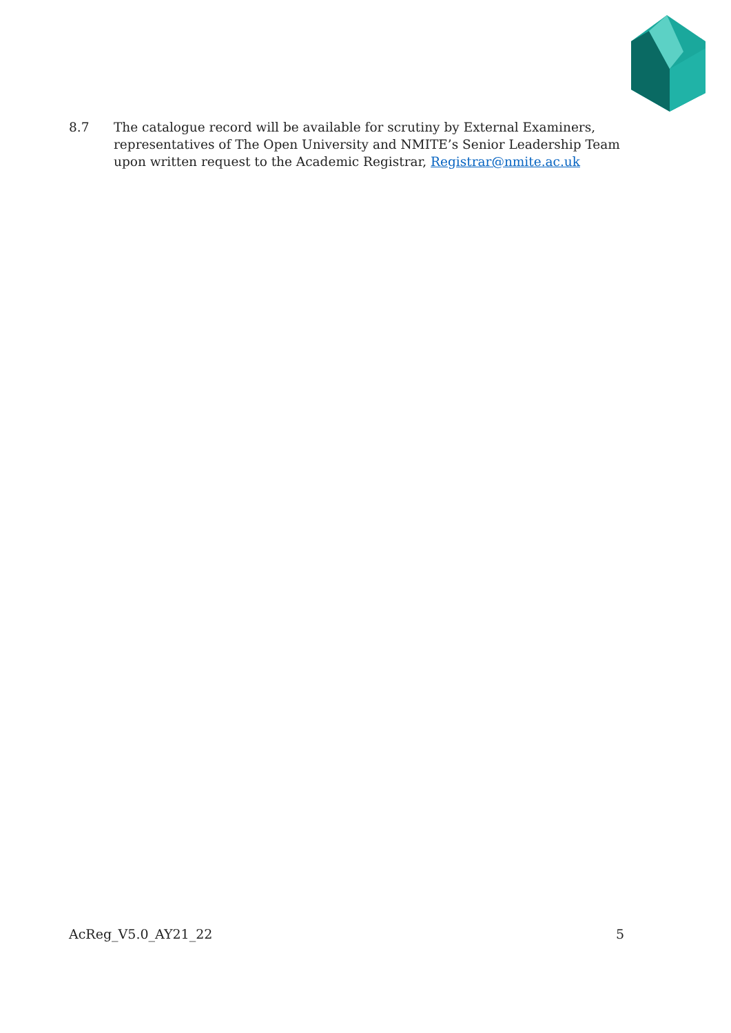8.7 The catalogue record will be available for scrutiny by External Examiners, representatives of The Open University and NMITE’s Senior Leadership Team upon written request to the Academic Registrar, Registrar@nmite.ac.uk
AcReg_V5.0_AY21_22 5